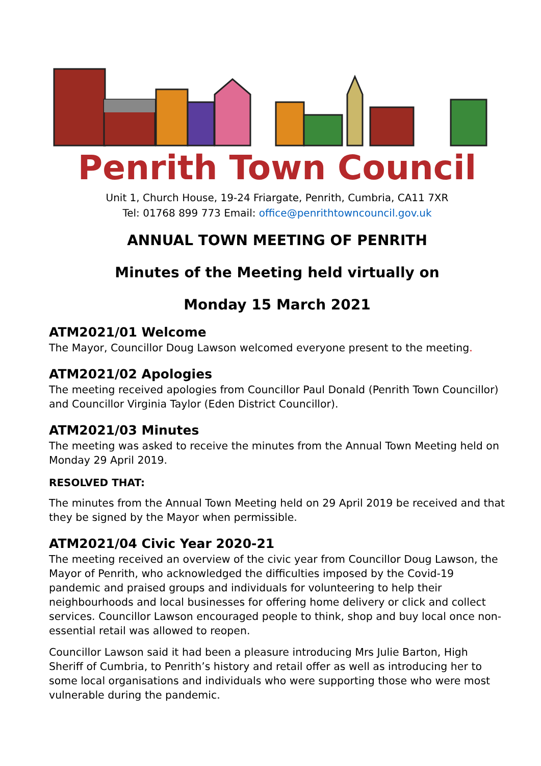Penrith Town Council
Unit 1, Church House, 19-24 Friargate, Penrith, Cumbria, CA11 7XR
Tel: 01768 899 773 Email: office@penrithtowncouncil.gov.uk
ANNUAL TOWN MEETING OF PENRITH
Minutes of the Meeting held virtually on
Monday 15 March 2021
ATM2021/01 Welcome
The Mayor, Councillor Doug Lawson welcomed everyone present to the meeting.
ATM2021/02 Apologies
The meeting received apologies from Councillor Paul Donald (Penrith Town Councillor) and Councillor Virginia Taylor (Eden District Councillor).
ATM2021/03 Minutes
The meeting was asked to receive the minutes from the Annual Town Meeting held on Monday 29 April 2019.
RESOLVED THAT:
The minutes from the Annual Town Meeting held on 29 April 2019 be received and that they be signed by the Mayor when permissible.
ATM2021/04 Civic Year 2020-21
The meeting received an overview of the civic year from Councillor Doug Lawson, the Mayor of Penrith, who acknowledged the difficulties imposed by the Covid-19 pandemic and praised groups and individuals for volunteering to help their neighbourhoods and local businesses for offering home delivery or click and collect services. Councillor Lawson encouraged people to think, shop and buy local once non-essential retail was allowed to reopen.
Councillor Lawson said it had been a pleasure introducing Mrs Julie Barton, High Sheriff of Cumbria, to Penrith’s history and retail offer as well as introducing her to some local organisations and individuals who were supporting those who were most vulnerable during the pandemic.